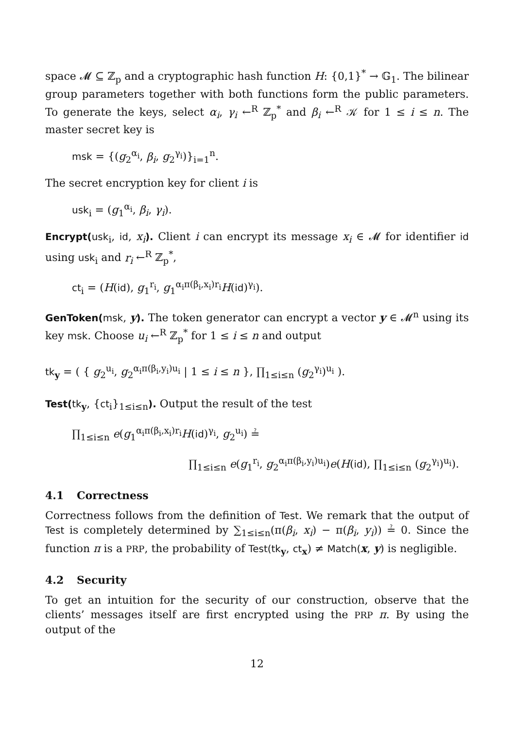space 𝓜 ⊆ ℤ<sub>p</sub> and a cryptographic hash function H: {0,1}<sup>*</sup> → 𝔾<sub>1</sub>. The bilinear group parameters together with both functions form the public parameters. To generate the keys, select α<sub>i</sub>, γ<sub>i</sub> ←<sup>R</sup> ℤ<sub>p</sub><sup>*</sup> and β<sub>i</sub> ←<sup>R</sup> 𝒦 for 1 ≤ i ≤ n. The master secret key is
msk = {(g<sub>2</sub><sup>α<sub>i</sub></sup>, β<sub>i</sub>, g<sub>2</sub><sup>γ<sub>i</sub></sup>)}<sub>i=1</sub><sup>n</sup>.
The secret encryption key for client i is
usk<sub>i</sub> = (g<sub>1</sub><sup>α<sub>i</sub></sup>, β<sub>i</sub>, γ<sub>i</sub>).
Encrypt(usk<sub>i</sub>, id, x<sub>i</sub>). Client i can encrypt its message x<sub>i</sub> ∈ 𝓜 for identifier id using usk<sub>i</sub> and r<sub>i</sub> ←<sup>R</sup> ℤ<sub>p</sub><sup>*</sup>,
ct<sub>i</sub> = (H(id), g<sub>1</sub><sup>r<sub>i</sub></sup>, g<sub>1</sub><sup>α<sub>i</sub>π(β<sub>i</sub>,x<sub>i</sub>)r<sub>i</sub></sup>H(id)<sup>γ<sub>i</sub></sup>).
GenToken(msk, y). The token generator can encrypt a vector y ∈ 𝓜<sup>n</sup> using its key msk. Choose u<sub>i</sub> ←<sup>R</sup> ℤ<sub>p</sub><sup>*</sup> for 1 ≤ i ≤ n and output
tk<sub>y</sub> = ( { g<sub>2</sub><sup>u<sub>i</sub></sup>, g<sub>2</sub><sup>α<sub>i</sub>π(β<sub>i</sub>,y<sub>i</sub>)u<sub>i</sub></sup> | 1 ≤ i ≤ n }, ∏<sub>1≤i≤n</sub> (g<sub>2</sub><sup>γ<sub>i</sub></sup>)<sup>u<sub>i</sub></sup> ).
Test(tk<sub>y</sub>, {ct<sub>i</sub>}<sub>1≤i≤n</sub>). Output the result of the test
∏<sub>1≤i≤n</sub> e(g<sub>1</sub><sup>α<sub>i</sub>π(β<sub>i</sub>,x<sub>i</sub>)r<sub>i</sub></sup>H(id)<sup>γ<sub>i</sub></sup>, g<sub>2</sub><sup>u<sub>i</sub></sup>) ≟
∏<sub>1≤i≤n</sub> e(g<sub>1</sub><sup>r<sub>i</sub></sup>, g<sub>2</sub><sup>α<sub>i</sub>π(β<sub>i</sub>,y<sub>i</sub>)u<sub>i</sub></sup>)e(H(id), ∏<sub>1≤i≤n</sub> (g<sub>2</sub><sup>γ<sub>i</sub></sup>)<sup>u<sub>i</sub></sup>).
4.1 Correctness
Correctness follows from the definition of Test. We remark that the output of Test is completely determined by ∑<sub>1≤i≤n</sub>(π(β<sub>i</sub>, x<sub>i</sub>) − π(β<sub>i</sub>, y<sub>i</sub>)) ≟ 0. Since the function π is a PRP, the probability of Test(tk<sub>y</sub>, ct<sub>x</sub>) ≠ Match(x, y) is negligible.
4.2 Security
To get an intuition for the security of our construction, observe that the clients’ messages itself are first encrypted using the PRP π. By using the output of the
12